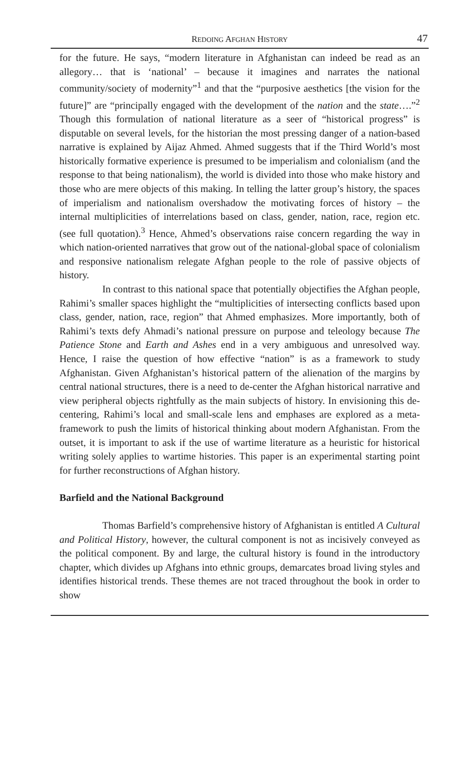REDOING AFGHAN HISTORY
47
for the future. He says, “modern literature in Afghanistan can indeed be read as an allegory… that is ‘national’ – because it imagines and narrates the national community/society of modernity”<sup>1</sup> and that the “purposive aesthetics [the vision for the future]” are “principally engaged with the development of the nation and the state….”<sup>2</sup> Though this formulation of national literature as a seer of “historical progress” is disputable on several levels, for the historian the most pressing danger of a nation-based narrative is explained by Aijaz Ahmed. Ahmed suggests that if the Third World’s most historically formative experience is presumed to be imperialism and colonialism (and the response to that being nationalism), the world is divided into those who make history and those who are mere objects of this making. In telling the latter group’s history, the spaces of imperialism and nationalism overshadow the motivating forces of history – the internal multiplicities of interrelations based on class, gender, nation, race, region etc. (see full quotation).<sup>3</sup> Hence, Ahmed’s observations raise concern regarding the way in which nation-oriented narratives that grow out of the national-global space of colonialism and responsive nationalism relegate Afghan people to the role of passive objects of history.
In contrast to this national space that potentially objectifies the Afghan people, Rahimi’s smaller spaces highlight the “multiplicities of intersecting conflicts based upon class, gender, nation, race, region” that Ahmed emphasizes. More importantly, both of Rahimi’s texts defy Ahmadi’s national pressure on purpose and teleology because The Patience Stone and Earth and Ashes end in a very ambiguous and unresolved way. Hence, I raise the question of how effective “nation” is as a framework to study Afghanistan. Given Afghanistan’s historical pattern of the alienation of the margins by central national structures, there is a need to de-center the Afghan historical narrative and view peripheral objects rightfully as the main subjects of history. In envisioning this de-centering, Rahimi’s local and small-scale lens and emphases are explored as a meta-framework to push the limits of historical thinking about modern Afghanistan. From the outset, it is important to ask if the use of wartime literature as a heuristic for historical writing solely applies to wartime histories. This paper is an experimental starting point for further reconstructions of Afghan history.
Barfield and the National Background
Thomas Barfield’s comprehensive history of Afghanistan is entitled A Cultural and Political History, however, the cultural component is not as incisively conveyed as the political component. By and large, the cultural history is found in the introductory chapter, which divides up Afghans into ethnic groups, demarcates broad living styles and identifies historical trends. These themes are not traced throughout the book in order to show